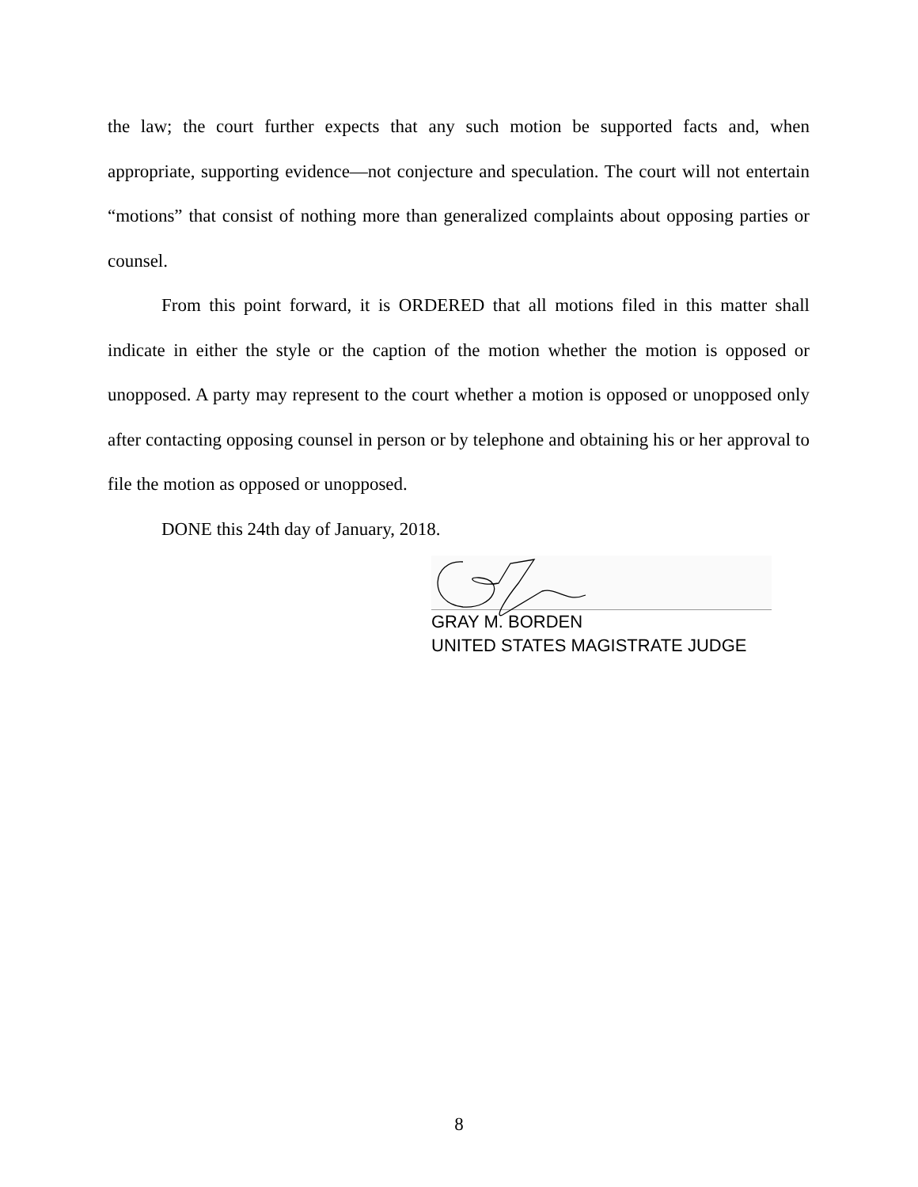the law; the court further expects that any such motion be supported facts and, when appropriate, supporting evidence—not conjecture and speculation. The court will not entertain “motions” that consist of nothing more than generalized complaints about opposing parties or counsel.
From this point forward, it is ORDERED that all motions filed in this matter shall indicate in either the style or the caption of the motion whether the motion is opposed or unopposed. A party may represent to the court whether a motion is opposed or unopposed only after contacting opposing counsel in person or by telephone and obtaining his or her approval to file the motion as opposed or unopposed.
DONE this 24th day of January, 2018.
GRAY M. BORDEN
UNITED STATES MAGISTRATE JUDGE
8